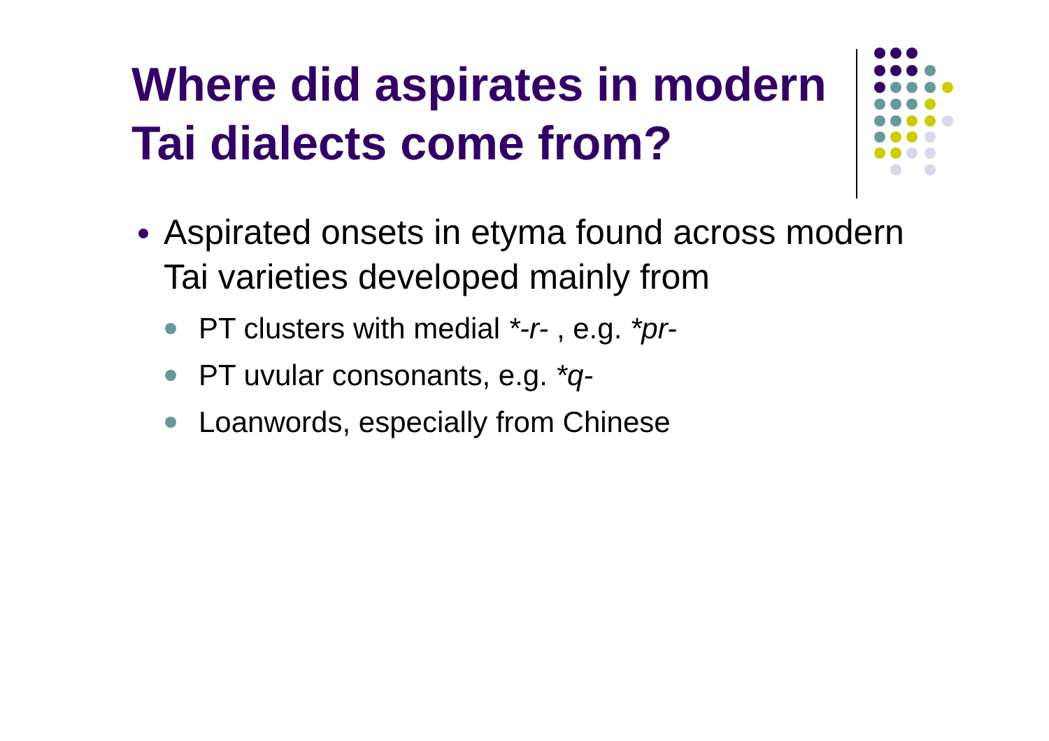Where did aspirates in modern Tai dialects come from?
Aspirated onsets in etyma found across modern Tai varieties developed mainly from
PT clusters with medial *-r- , e.g. *pr-
PT uvular consonants, e.g. *q-
Loanwords, especially from Chinese